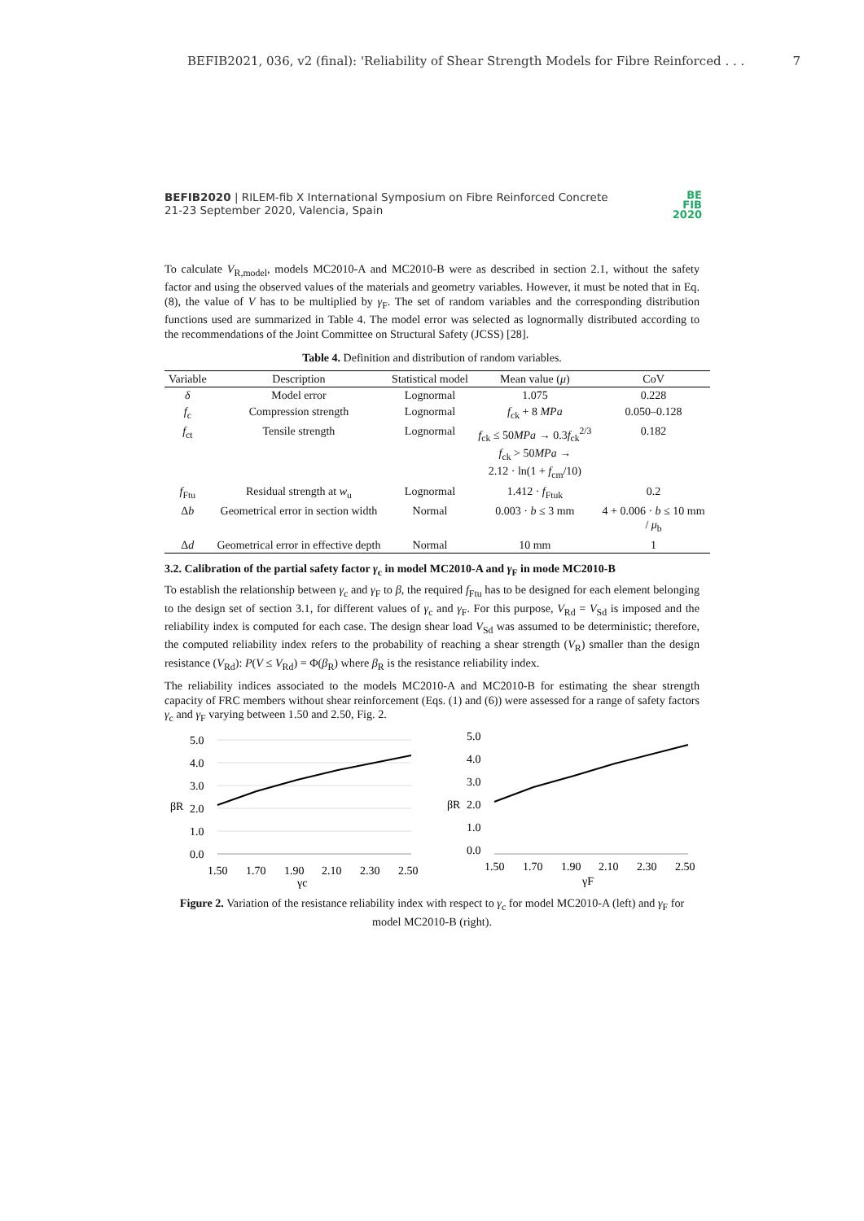BEFIB2021, 036, v2 (final): 'Reliability of Shear Strength Models for Fibre Reinforced . . . 7
BEFIB2020 | RILEM-fib X International Symposium on Fibre Reinforced Concrete
21-23 September 2020, Valencia, Spain
BE
FIB
2020
To calculate V<sub>R,model</sub>, models MC2010-A and MC2010-B were as described in section 2.1, without the safety factor and using the observed values of the materials and geometry variables. However, it must be noted that in Eq. (8), the value of V has to be multiplied by γ<sub>F</sub>. The set of random variables and the corresponding distribution functions used are summarized in Table 4. The model error was selected as lognormally distributed according to the recommendations of the Joint Committee on Structural Safety (JCSS) [28].
Table 4. Definition and distribution of random variables.
| Variable | Description | Statistical model | Mean value ( μ ) | CoV |
| --- | --- | --- | --- | --- |
| δ | Model error | Lognormal | 1.075 | 0.228 |
| f<sub>c</sub> | Compression strength | Lognormal | f<sub>ck</sub> + 8 MPa | 0.050–0.128 |
| f<sub>ct</sub> | Tensile strength | Lognormal | f<sub>ck</sub> ≤ 50 MPa → 0.3 f<sub>ck</sub><sup>2/3</sup> f<sub>ck</sub> > 50 MPa → 2.12 · ln(1 + f<sub>cm</sub>/10) | 0.182 |
| f<sub>Ftu</sub> | Residual strength at w<sub>u</sub> | Lognormal | 1.412 · f<sub>Ftuk</sub> | 0.2 |
| Δ b | Geometrical error in section width | Normal | 0.003 · b ≤ 3 mm | 4 + 0.006 · b ≤ 10 mm / μ<sub>b</sub> |
| Δ d | Geometrical error in effective depth | Normal | 10 mm | 1 |
3.2. Calibration of the partial safety factor γ<sub>c</sub> in model MC2010-A and γ<sub>F</sub> in mode MC2010-B
To establish the relationship between γ<sub>c</sub> and γ<sub>F</sub> to β, the required f<sub>Ftu</sub> has to be designed for each element belonging to the design set of section 3.1, for different values of γ<sub>c</sub> and γ<sub>F</sub>. For this purpose, V<sub>Rd</sub> = V<sub>Sd</sub> is imposed and the reliability index is computed for each case. The design shear load V<sub>Sd</sub> was assumed to be deterministic; therefore, the computed reliability index refers to the probability of reaching a shear strength (V<sub>R</sub>) smaller than the design resistance (V<sub>Rd</sub>): P(V ≤ V<sub>Rd</sub>) = Φ(β<sub>R</sub>) where β<sub>R</sub> is the resistance reliability index.
The reliability indices associated to the models MC2010-A and MC2010-B for estimating the shear strength capacity of FRC members without shear reinforcement (Eqs. (1) and (6)) were assessed for a range of safety factors γ<sub>c</sub> and γ<sub>F</sub> varying between 1.50 and 2.50, Fig. 2.
5.0
4.0
3.0
βR
2.0
1.0
0.0
1.50
1.70
1.90
2.10
2.30
2.50
γc
5.0
4.0
3.0
βR
2.0
1.0
0.0
1.50
1.70
1.90
2.10
2.30
2.50
γF
Figure 2. Variation of the resistance reliability index with respect to γ<sub>c</sub> for model MC2010-A (left) and γ<sub>F</sub> for model MC2010-B (right).